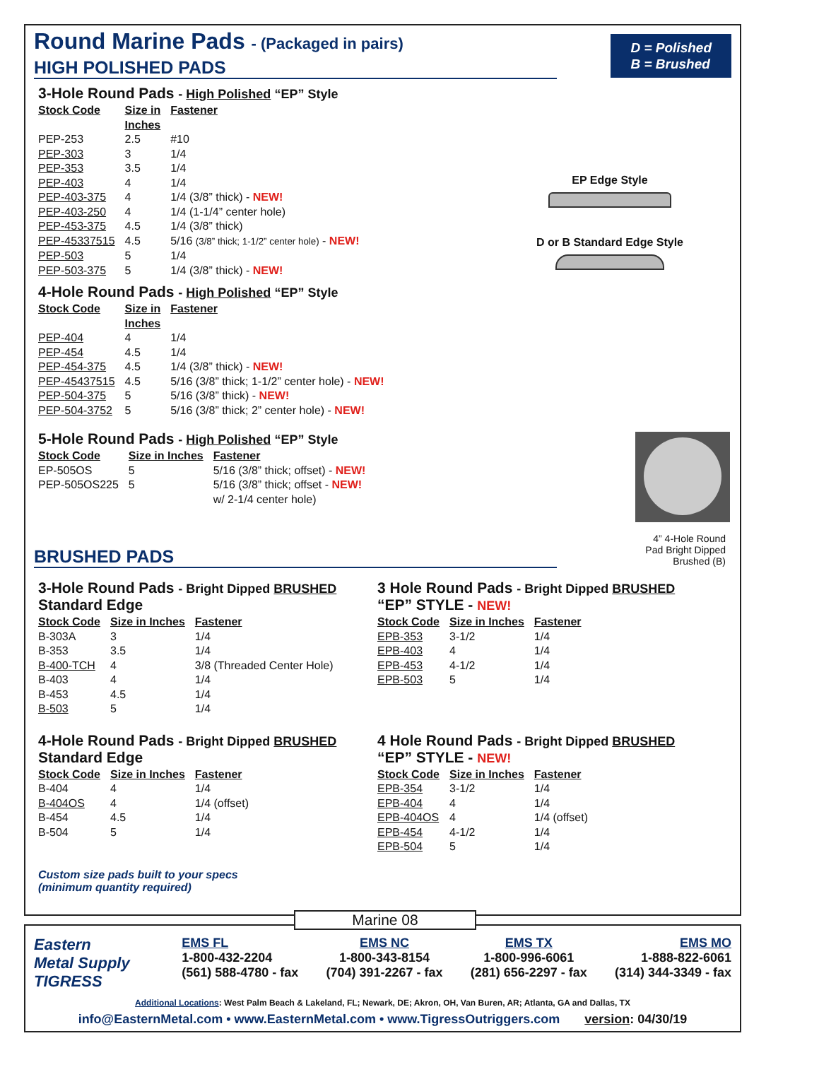Round Marine Pads - (Packaged in pairs)
D = Polished
B = Brushed
HIGH POLISHED PADS
EP Edge Style
D or B Standard Edge Style
3-Hole Round Pads - High Polished “EP” Style
| Stock Code | Size in Inches | Fastener |
| --- | --- | --- |
| PEP-253 | 2.5 | #10 |
| PEP-303 | 3 | 1/4 |
| PEP-353 | 3.5 | 1/4 |
| PEP-403 | 4 | 1/4 |
| PEP-403-375 | 4 | 1/4 (3/8” thick) - NEW! |
| PEP-403-250 | 4 | 1/4 (1-1/4” center hole) |
| PEP-453-375 | 4.5 | 1/4 (3/8” thick) |
| PEP-45337515 | 4.5 | 5/16 (3/8” thick; 1-1/2” center hole) - NEW! |
| PEP-503 | 5 | 1/4 |
| PEP-503-375 | 5 | 1/4 (3/8” thick) - NEW! |
4-Hole Round Pads - High Polished “EP” Style
| Stock Code | Size in Inches | Fastener |
| --- | --- | --- |
| PEP-404 | 4 | 1/4 |
| PEP-454 | 4.5 | 1/4 |
| PEP-454-375 | 4.5 | 1/4 (3/8” thick) - NEW! |
| PEP-45437515 | 4.5 | 5/16 (3/8” thick; 1-1/2” center hole) - NEW! |
| PEP-504-375 | 5 | 5/16 (3/8” thick) - NEW! |
| PEP-504-3752 | 5 | 5/16 (3/8” thick; 2” center hole) - NEW! |
5-Hole Round Pads - High Polished “EP” Style
| Stock Code | Size in Inches | Fastener |
| --- | --- | --- |
| EP-505OS | 5 | 5/16 (3/8” thick; offset) - NEW! |
| PEP-505OS225 | 5 | 5/16 (3/8” thick; offset - NEW! w/ 2-1/4 center hole) |
4” 4-Hole Round
Pad Bright Dipped
Brushed (B)
BRUSHED PADS
3-Hole Round Pads - Bright Dipped BRUSHED
Standard Edge
| Stock Code | Size in Inches | Fastener |
| --- | --- | --- |
| B-303A | 3 | 1/4 |
| B-353 | 3.5 | 1/4 |
| B-400-TCH | 4 | 3/8 (Threaded Center Hole) |
| B-403 | 4 | 1/4 |
| B-453 | 4.5 | 1/4 |
| B-503 | 5 | 1/4 |
3 Hole Round Pads - Bright Dipped BRUSHED
“EP” STYLE - NEW!
| Stock Code | Size in Inches | Fastener |
| --- | --- | --- |
| EPB-353 | 3-1/2 | 1/4 |
| EPB-403 | 4 | 1/4 |
| EPB-453 | 4-1/2 | 1/4 |
| EPB-503 | 5 | 1/4 |
4-Hole Round Pads - Bright Dipped BRUSHED
Standard Edge
| Stock Code | Size in Inches | Fastener |
| --- | --- | --- |
| B-404 | 4 | 1/4 |
| B-404OS | 4 | 1/4 (offset) |
| B-454 | 4.5 | 1/4 |
| B-504 | 5 | 1/4 |
4 Hole Round Pads - Bright Dipped BRUSHED
“EP” STYLE - NEW!
| Stock Code | Size in Inches | Fastener |
| --- | --- | --- |
| EPB-354 | 3-1/2 | 1/4 |
| EPB-404 | 4 | 1/4 |
| EPB-404OS | 4 | 1/4 (offset) |
| EPB-454 | 4-1/2 | 1/4 |
| EPB-504 | 5 | 1/4 |
Custom size pads built to your specs
(minimum quantity required)
Marine 08
Eastern
Metal Supply
TIGRESS
EMS FL
1-800-432-2204
(561) 588-4780 - fax
EMS NC
1-800-343-8154
(704) 391-2267 - fax
EMS TX
1-800-996-6061
(281) 656-2297 - fax
EMS MO
1-888-822-6061
(314) 344-3349 - fax
Additional Locations: West Palm Beach & Lakeland, FL; Newark, DE; Akron, OH, Van Buren, AR; Atlanta, GA and Dallas, TX
info@EasternMetal.com • www.EasternMetal.com • www.TigressOutriggers.com version: 04/30/19